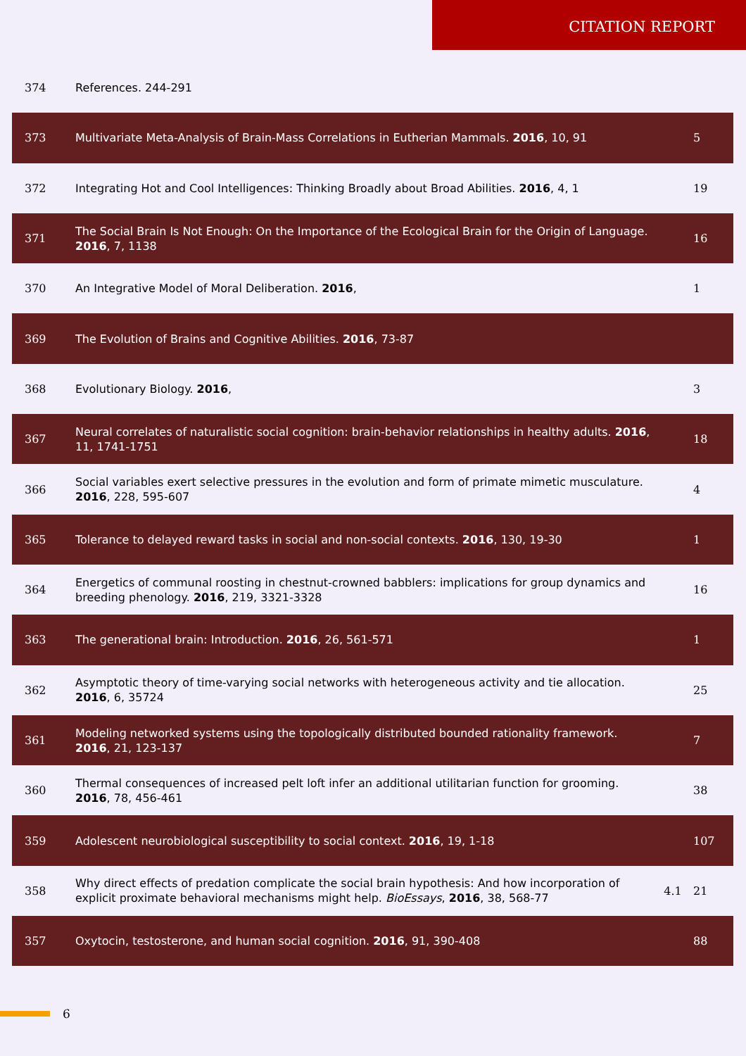CITATION REPORT
| 374 | References. 244-291 | | |
| 373 | Multivariate Meta-Analysis of Brain-Mass Correlations in Eutherian Mammals. 2016 , 10, 91 | | 5 |
| 372 | Integrating Hot and Cool Intelligences: Thinking Broadly about Broad Abilities. 2016 , 4, 1 | | 19 |
| 371 | The Social Brain Is Not Enough: On the Importance of the Ecological Brain for the Origin of Language. 2016 , 7, 1138 | | 16 |
| 370 | An Integrative Model of Moral Deliberation. 2016 , | | 1 |
| 369 | The Evolution of Brains and Cognitive Abilities. 2016 , 73-87 | | |
| 368 | Evolutionary Biology. 2016 , | | 3 |
| 367 | Neural correlates of naturalistic social cognition: brain-behavior relationships in healthy adults. 2016 , 11, 1741-1751 | | 18 |
| 366 | Social variables exert selective pressures in the evolution and form of primate mimetic musculature. 2016 , 228, 595-607 | | 4 |
| 365 | Tolerance to delayed reward tasks in social and non-social contexts. 2016 , 130, 19-30 | | 1 |
| 364 | Energetics of communal roosting in chestnut-crowned babblers: implications for group dynamics and breeding phenology. 2016 , 219, 3321-3328 | | 16 |
| 363 | The generational brain: Introduction. 2016 , 26, 561-571 | | 1 |
| 362 | Asymptotic theory of time-varying social networks with heterogeneous activity and tie allocation. 2016 , 6, 35724 | | 25 |
| 361 | Modeling networked systems using the topologically distributed bounded rationality framework. 2016 , 21, 123-137 | | 7 |
| 360 | Thermal consequences of increased pelt loft infer an additional utilitarian function for grooming. 2016 , 78, 456-461 | | 38 |
| 359 | Adolescent neurobiological susceptibility to social context. 2016 , 19, 1-18 | | 107 |
| 358 | Why direct effects of predation complicate the social brain hypothesis: And how incorporation of explicit proximate behavioral mechanisms might help. BioEssays , 2016 , 38, 568-77 | 4.1 | 21 |
| 357 | Oxytocin, testosterone, and human social cognition. 2016 , 91, 390-408 | | 88 |
6